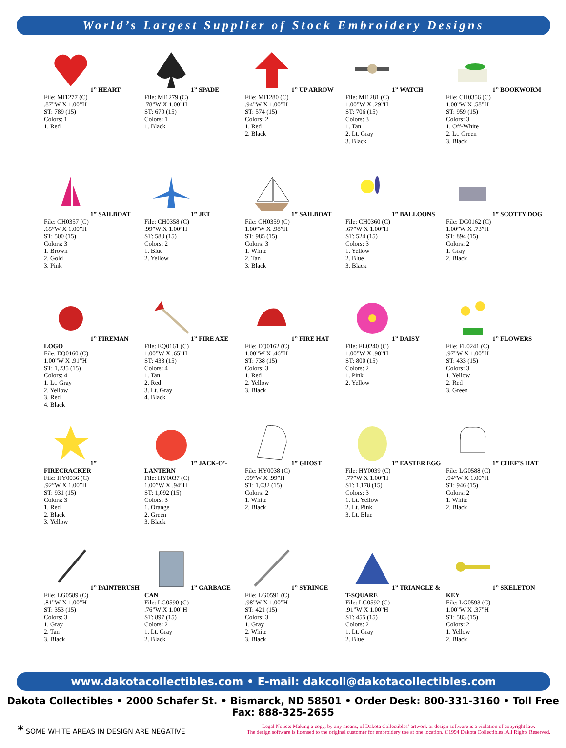World’s Largest Supplier of Stock Embroidery Designs
1” HEART
File: MI1277 (C)
.87”W X 1.00”H
ST: 789 (15)
Colors: 1
1. Red
1” SPADE
File: MI1279 (C)
.78”W X 1.00”H
ST: 670 (15)
Colors: 1
1. Black
1” UP ARROW
File: MI1280 (C)
.94”W X 1.00”H
ST: 574 (15)
Colors: 2
1. Red
2. Black
1” WATCH
File: MI1281 (C)
1.00”W X .29”H
ST: 706 (15)
Colors: 3
1. Tan
2. Lt. Gray
3. Black
1” BOOKWORM
File: CH0356 (C)
1.00”W X .58”H
ST: 959 (15)
Colors: 3
1. Off-White
2. Lt. Green
3. Black
1” SAILBOAT
File: CH0357 (C)
.65”W X 1.00”H
ST: 500 (15)
Colors: 3
1. Brown
2. Gold
3. Pink
1” JET
File: CH0358 (C)
.99”W X 1.00”H
ST: 580 (15)
Colors: 2
1. Blue
2. Yellow
1” SAILBOAT
File: CH0359 (C)
1.00”W X .98”H
ST: 985 (15)
Colors: 3
1. White
2. Tan
3. Black
1” BALLOONS
File: CH0360 (C)
.67”W X 1.00”H
ST: 524 (15)
Colors: 3
1. Yellow
2. Blue
3. Black
1” SCOTTY DOG
File: DG0162 (C)
1.00”W X .73”H
ST: 894 (15)
Colors: 2
1. Gray
2. Black
1” FIREMAN LOGO
File: EQ0160 (C)
1.00”W X .91”H
ST: 1,235 (15)
Colors: 4
1. Lt. Gray
2. Yellow
3. Red
4. Black
1” FIRE AXE
File: EQ0161 (C)
1.00”W X .65”H
ST: 433 (15)
Colors: 4
1. Tan
2. Red
3. Lt. Gray
4. Black
1” FIRE HAT
File: EQ0162 (C)
1.00”W X .46”H
ST: 738 (15)
Colors: 3
1. Red
2. Yellow
3. Black
1” DAISY
File: FL0240 (C)
1.00”W X .98”H
ST: 800 (15)
Colors: 2
1. Pink
2. Yellow
1” FLOWERS
File: FL0241 (C)
.97”W X 1.00”H
ST: 433 (15)
Colors: 3
1. Yellow
2. Red
3. Green
1” FIRECRACKER
File: HY0036 (C)
.92”W X 1.00”H
ST: 931 (15)
Colors: 3
1. Red
2. Black
3. Yellow
1” JACK-O’-LANTERN
File: HY0037 (C)
1.00”W X .94”H
ST: 1,092 (15)
Colors: 3
1. Orange
2. Green
3. Black
1” GHOST
File: HY0038 (C)
.99”W X .99”H
ST: 1,032 (15)
Colors: 2
1. White
2. Black
1” EASTER EGG
File: HY0039 (C)
.77”W X 1.00”H
ST: 1,178 (15)
Colors: 3
1. Lt. Yellow
2. Lt. Pink
3. Lt. Blue
1” CHEF’S HAT
File: LG0588 (C)
.94”W X 1.00”H
ST: 946 (15)
Colors: 2
1. White
2. Black
1” PAINTBRUSH
File: LG0589 (C)
.81”W X 1.00”H
ST: 353 (15)
Colors: 3
1. Gray
2. Tan
3. Black
1” GARBAGE CAN
File: LG0590 (C)
.76”W X 1.00”H
ST: 897 (15)
Colors: 2
1. Lt. Gray
2. Black
1” SYRINGE
File: LG0591 (C)
.98”W X 1.00”H
ST: 421 (15)
Colors: 3
1. Gray
2. White
3. Black
1” TRIANGLE &
T-SQUARE
File: LG0592 (C)
.91”W X 1.00”H
ST: 455 (15)
Colors: 2
1. Lt. Gray
2. Blue
1” SKELETON KEY
File: LG0593 (C)
1.00”W X .37”H
ST: 583 (15)
Colors: 2
1. Yellow
2. Black
www.dakotacollectibles.com • E-mail: dakcoll@dakotacollectibles.com
Dakota Collectibles • 2000 Schafer St. • Bismarck, ND 58501 • Order Desk: 800-331-3160 • Toll Free Fax: 888-325-2655
* SOME WHITE AREAS IN DESIGN ARE NEGATIVE
Legal Notice: Making a copy, by any means, of Dakota Collectibles’ artwork or design software is a violation of copyright law.
The design software is licensed to the original customer for embroidery use at one location. ©1994 Dakota Collectibles. All Rights Reserved.